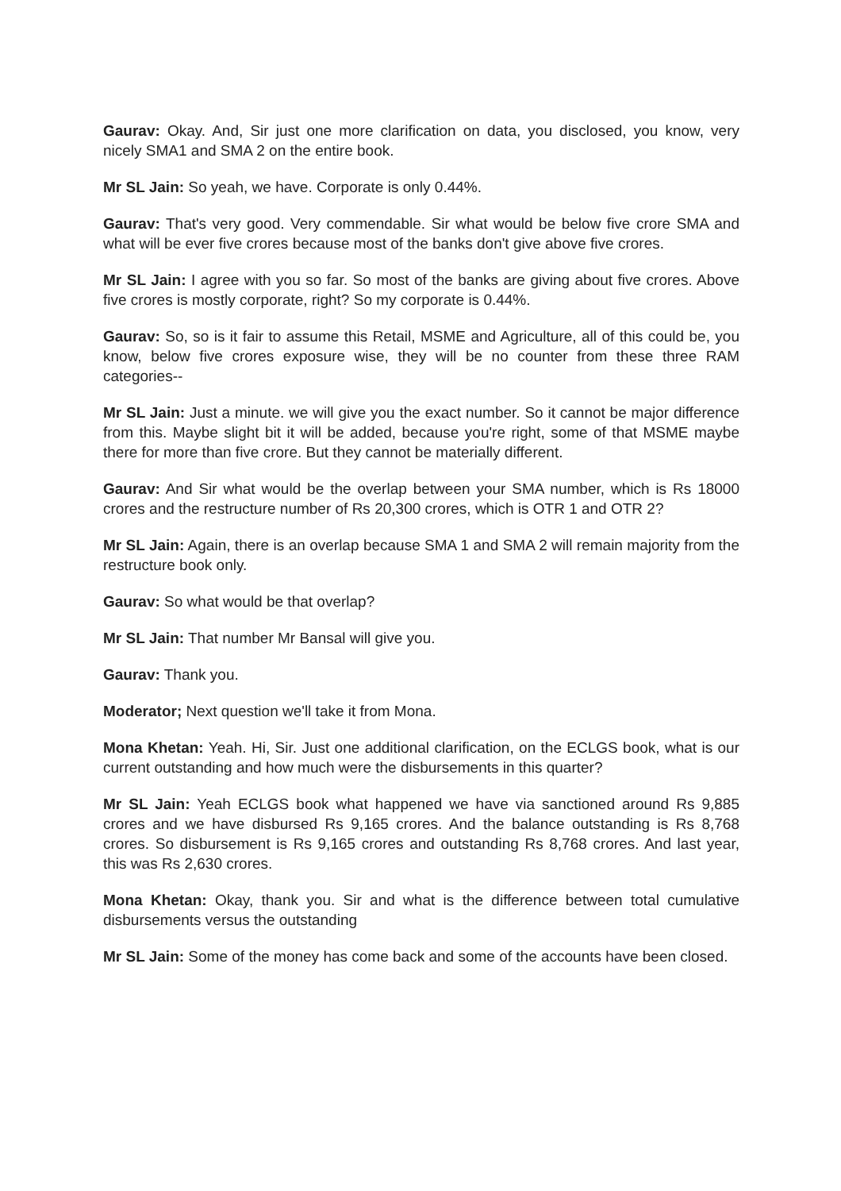Gaurav: Okay. And, Sir just one more clarification on data, you disclosed, you know, very nicely SMA1 and SMA 2 on the entire book.
Mr SL Jain: So yeah, we have. Corporate is only 0.44%.
Gaurav: That's very good. Very commendable. Sir what would be below five crore SMA and what will be ever five crores because most of the banks don't give above five crores.
Mr SL Jain: I agree with you so far. So most of the banks are giving about five crores. Above five crores is mostly corporate, right? So my corporate is 0.44%.
Gaurav: So, so is it fair to assume this Retail, MSME and Agriculture, all of this could be, you know, below five crores exposure wise, they will be no counter from these three RAM categories--
Mr SL Jain: Just a minute. we will give you the exact number. So it cannot be major difference from this. Maybe slight bit it will be added, because you're right, some of that MSME maybe there for more than five crore. But they cannot be materially different.
Gaurav: And Sir what would be the overlap between your SMA number, which is Rs 18000 crores and the restructure number of Rs 20,300 crores, which is OTR 1 and OTR 2?
Mr SL Jain: Again, there is an overlap because SMA 1 and SMA 2 will remain majority from the restructure book only.
Gaurav: So what would be that overlap?
Mr SL Jain: That number Mr Bansal will give you.
Gaurav: Thank you.
Moderator; Next question we'll take it from Mona.
Mona Khetan: Yeah. Hi, Sir. Just one additional clarification, on the ECLGS book, what is our current outstanding and how much were the disbursements in this quarter?
Mr SL Jain: Yeah ECLGS book what happened we have via sanctioned around Rs 9,885 crores and we have disbursed Rs 9,165 crores. And the balance outstanding is Rs 8,768 crores. So disbursement is Rs 9,165 crores and outstanding Rs 8,768 crores. And last year, this was Rs 2,630 crores.
Mona Khetan: Okay, thank you. Sir and what is the difference between total cumulative disbursements versus the outstanding
Mr SL Jain: Some of the money has come back and some of the accounts have been closed.